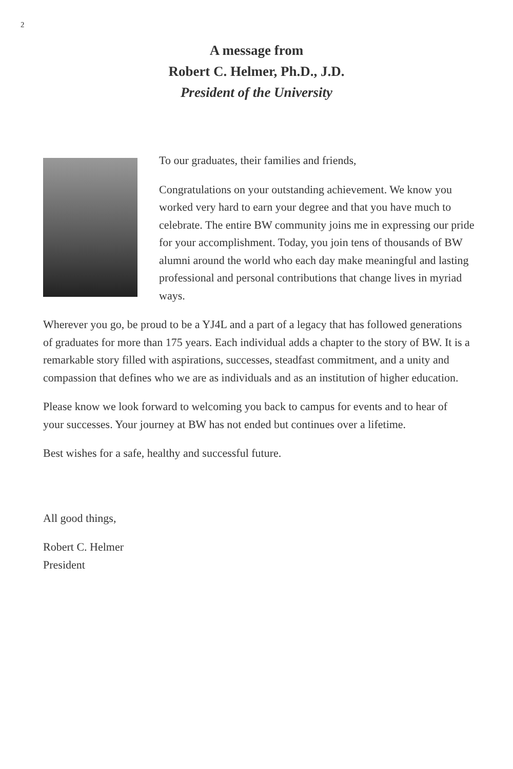2
A message from
Robert C. Helmer, Ph.D., J.D.
President of the University
To our graduates, their families and friends,
Congratulations on your outstanding achievement. We know you worked very hard to earn your degree and that you have much to celebrate. The entire BW community joins me in expressing our pride for your accomplishment. Today, you join tens of thousands of BW alumni around the world who each day make meaningful and lasting professional and personal contributions that change lives in myriad ways.
Wherever you go, be proud to be a YJ4L and a part of a legacy that has followed generations of graduates for more than 175 years. Each individual adds a chapter to the story of BW. It is a remarkable story filled with aspirations, successes, steadfast commitment, and a unity and compassion that defines who we are as individuals and as an institution of higher education.
Please know we look forward to welcoming you back to campus for events and to hear of your successes. Your journey at BW has not ended but continues over a lifetime.
Best wishes for a safe, healthy and successful future.
All good things,
Robert C. Helmer
President